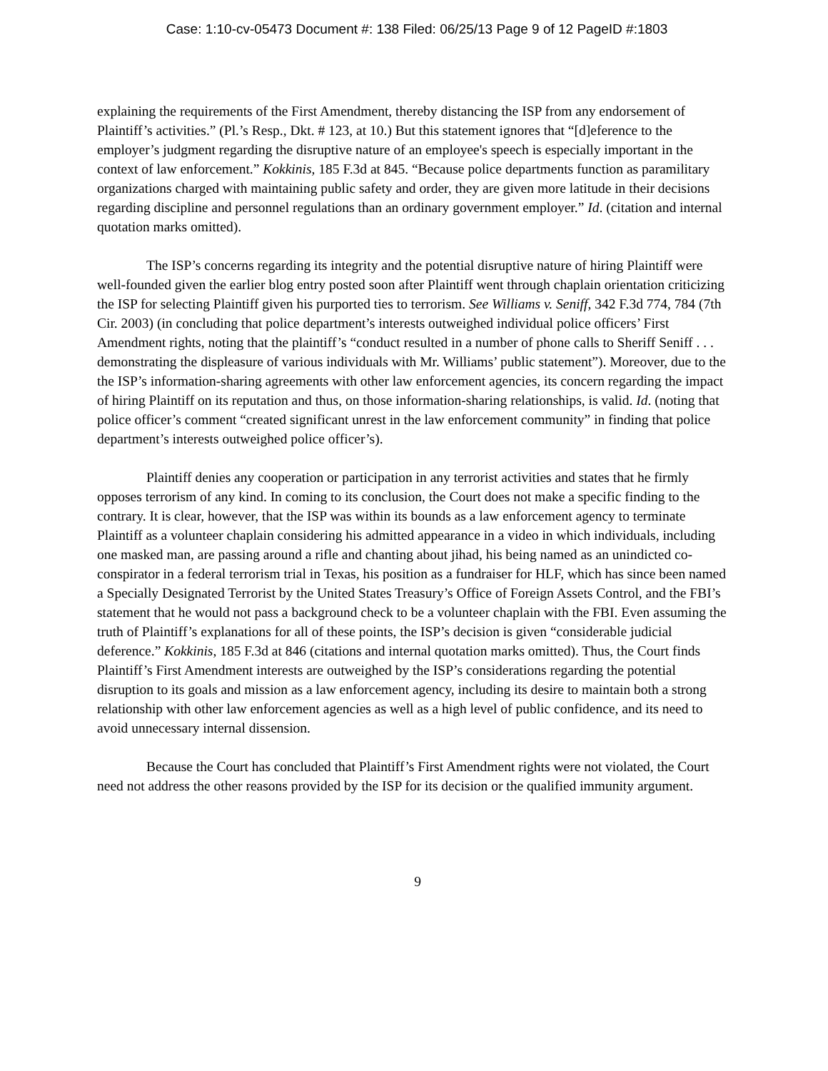Case: 1:10-cv-05473 Document #: 138 Filed: 06/25/13 Page 9 of 12 PageID #:1803
explaining the requirements of the First Amendment, thereby distancing the ISP from any endorsement of Plaintiff’s activities.” (Pl.’s Resp., Dkt. # 123, at 10.) But this statement ignores that “[d]eference to the employer’s judgment regarding the disruptive nature of an employee's speech is especially important in the context of law enforcement.” Kokkinis, 185 F.3d at 845. “Because police departments function as paramilitary organizations charged with maintaining public safety and order, they are given more latitude in their decisions regarding discipline and personnel regulations than an ordinary government employer.” Id. (citation and internal quotation marks omitted).
The ISP’s concerns regarding its integrity and the potential disruptive nature of hiring Plaintiff were well-founded given the earlier blog entry posted soon after Plaintiff went through chaplain orientation criticizing the ISP for selecting Plaintiff given his purported ties to terrorism. See Williams v. Seniff, 342 F.3d 774, 784 (7th Cir. 2003) (in concluding that police department’s interests outweighed individual police officers’ First Amendment rights, noting that the plaintiff’s “conduct resulted in a number of phone calls to Sheriff Seniff . . . demonstrating the displeasure of various individuals with Mr. Williams’ public statement”). Moreover, due to the the ISP’s information-sharing agreements with other law enforcement agencies, its concern regarding the impact of hiring Plaintiff on its reputation and thus, on those information-sharing relationships, is valid. Id. (noting that police officer’s comment “created significant unrest in the law enforcement community” in finding that police department’s interests outweighed police officer’s).
Plaintiff denies any cooperation or participation in any terrorist activities and states that he firmly opposes terrorism of any kind. In coming to its conclusion, the Court does not make a specific finding to the contrary. It is clear, however, that the ISP was within its bounds as a law enforcement agency to terminate Plaintiff as a volunteer chaplain considering his admitted appearance in a video in which individuals, including one masked man, are passing around a rifle and chanting about jihad, his being named as an unindicted co-conspirator in a federal terrorism trial in Texas, his position as a fundraiser for HLF, which has since been named a Specially Designated Terrorist by the United States Treasury’s Office of Foreign Assets Control, and the FBI’s statement that he would not pass a background check to be a volunteer chaplain with the FBI. Even assuming the truth of Plaintiff’s explanations for all of these points, the ISP’s decision is given “considerable judicial deference.” Kokkinis, 185 F.3d at 846 (citations and internal quotation marks omitted). Thus, the Court finds Plaintiff’s First Amendment interests are outweighed by the ISP’s considerations regarding the potential disruption to its goals and mission as a law enforcement agency, including its desire to maintain both a strong relationship with other law enforcement agencies as well as a high level of public confidence, and its need to avoid unnecessary internal dissension.
Because the Court has concluded that Plaintiff’s First Amendment rights were not violated, the Court need not address the other reasons provided by the ISP for its decision or the qualified immunity argument.
9